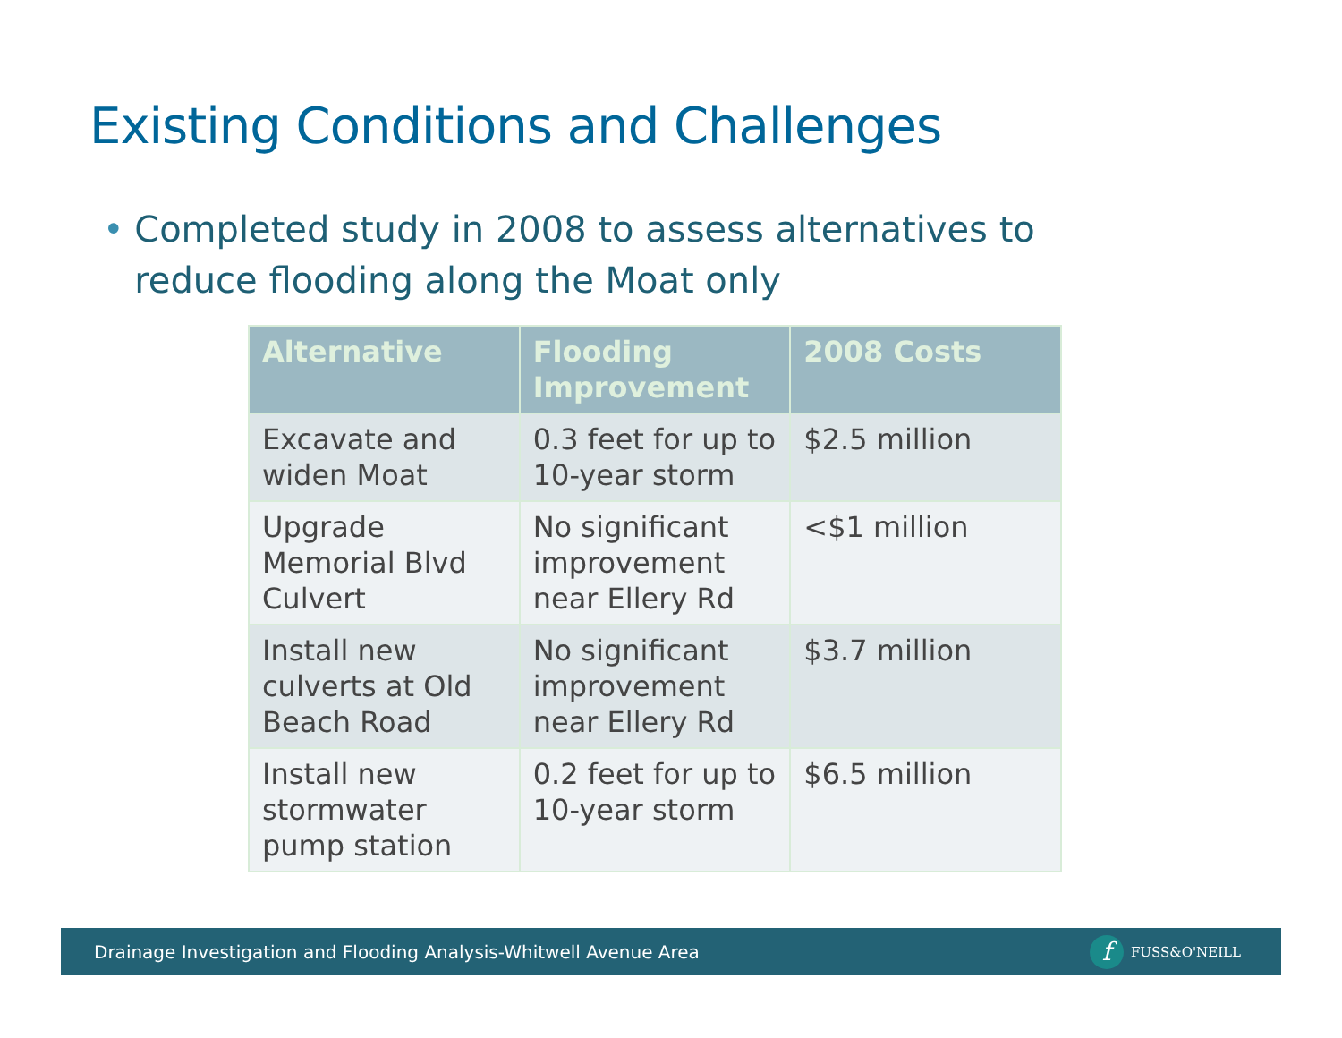Existing Conditions and Challenges
• Completed study in 2008 to assess alternatives to reduce flooding along the Moat only
| Alternative | Flooding Improvement | 2008 Costs |
| --- | --- | --- |
| Excavate and widen Moat | 0.3 feet for up to 10-year storm | $2.5 million |
| Upgrade Memorial Blvd Culvert | No significant improvement near Ellery Rd | <$1 million |
| Install new culverts at Old Beach Road | No significant improvement near Ellery Rd | $3.7 million |
| Install new stormwater pump station | 0.2 feet for up to 10-year storm | $6.5 million |
Drainage Investigation and Flooding Analysis-Whitwell Avenue Area
f FUSS&O'NEILL